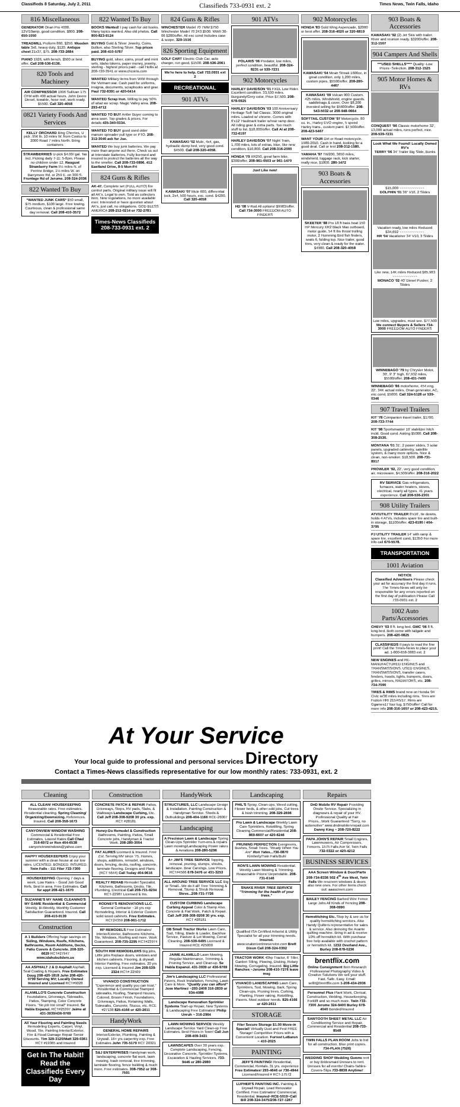Classifieds 8 Saturday, July 2, 2011 Classifieds 733-0931 ext. 2 Times News, Twin Falls, Idaho
816 Miscellaneous
GENERATOR Onan Pro 4000, 12V/10amp, good condition, $800. 208-650-1050
TREADMILL Proform 860, $250. Wooden table 3x6, heavy duty, $120. Antique chest 21x37, $75. 208-733-2684
PIANO 1926, with bench, $500 or best offer. Call 208-536-6136.
820 Tools and Machinery
AIR COMPRESSOR 1996 Sullivan 175 CFM with 400 actual hours. John Deere Diesel, towable, hose reel, work ready. $5500. Call 320-4058
0821 Variety Foods And Services
KELLY ORCHARD Bing Cherries, U pick .95¢ lb. 10 miles W. from Costco to 2000 Road 7 miles North. Bring containers
STRAWBERRIES U-pick $4.00/ gal. Tax incl. Picking daily 7-11; 5-8pm. Please no children under 12. Raugust Strawberry Farm 5½ miles N. of Perrine Bridge, 1½ miles W. on Barrymore Rd. or 259 E. on 300 S. Frontage Rd of Jerome. 208-324-2036
822 Wanted To Buy
*WANTED JUNK CARS* $50 small, $75 medium, $100 large. Free towing. Courteous, clean & professional same day removal. Call 208-410-3572
822 Wanted To Buy
BOOKS Wanted! I pay cash for old books. Many topics wanted. Also old photos. Call 800-823-9124
BUYING Gold & Silver Jewelry, Coins, Bullion, also Sterling Silver. Top prices paid. 208-410-5787
BUYING gold, silver, coins, proof and mint sets, Idaho tokens, paper money, jewelry, sterling - highest prices paid - call Hollis at 208-720-3941 or www.chcoins.com
WANTED Military items from WWI through the Vietnam war. Cash paid for uniforms, insignia, documents, scrapbooks and gear. Paul 732-8391 or 420-0414
WANTED Scrap Iron. Willing to pay 50% of what we scrap. Magic Valley area. 208-293-4712
WANTED TO BUY Antler Buyer coming to area soon. Top grades & prices. For details 435-340-0334.
WANTED TO BUY good used older manure spreader pull type or PTO. 208-312-3040 ask for Joe.
WANTED We buy junk batteries. We pay more than anyone out there. Check us out at Interstate Batteries. Fully licensed and insured to protect the batteries all the way to the smelter. Call 208-733-0896. 412 Eastland Drive, 8-5 Mon-Fri
824 Guns & Rifles
AK-47. Complete set (FULL AUTO) fire control parts. Original military issue will fit all AK's. Legal to own. Sold as collectors item. New regulations, no more available ever. Interested or have question about AK's, just call, no obligations. GOD BLESS AMERICA 208-212-0214 or 732-2781
Times-News Classifieds 208-733-0931 ext. 2
824 Guns & Rifles
WINCHESTER Model 70 7MM $750 Winchester Model 70 243 $500. WWII 30-06 $200/offer. All exc cond Includes case & scope. 329-1516
826 Sporting Equipment
GOLF CART Electric Club Car, auto charger, run good, $1500. 208-536-2061
We're here to help. Call 733.0931 ext 2
RECREATIONAL
901 ATVs
KAWASAKI '02 Mule, 4x4, gas, hydraulic dump bed, very good cond. $4500. Call 208-320-4058.
KAWASAKI '07 Mule 600, differential lock, 2x4, 500 hours, exc. cond. $4200. Call 320-4058
901 ATVs
POLARIS '06 Predator, low miles, perfect condition, beautiful. 208-324-8231 or 539-7231
902 Motorcycles
HARLEY DAVIDSON '01 FXDL Low Rider. Excellent condition. 33,530 miles. Burgundy/Grey color. Price $7,500. 208-678-0925
HARLEY DAVIDSON '03 100 Anniversary Heritage Soft Tail Classic. 3000 original miles. Loaded w/ chrome. Comes with 6'x12' Haulmark trailer w/rear ramp door. All riding gear & extra parts. Too much stuff to list. $18,000/offer. Call Al at 208-732-6197
HARLEY DAVIDSON '07 Night Train, 1,700 miles, lots of extras, blue, like new condition, $10,800. Call 208-316-2000
HONDA '79 XR250, great farm bike, $300/offer. 208-961-0503 or 961-1470
Just Like new!
HD '08 V-Rod All options! $9983/offer. Call 734-3000 FREEDOM AUTO FINDERS
902 Motorcycles
HONDA '83 Gold Wing Aspencade, $2000 or best offer. 208-316-4020 or 320-6819
KAWASAKI '04 Mean Streak 1600cc, in great condition, only 1,200 miles, custom pipes, $5500/offer. 208-280-4467
KAWASAKI '09 Vulcan 900 Custom. 425 miles. Windshield, engine guards. saddlebags & cover, Over $8,200 invested selling for $5600/offer. 208-543-5032 or 208-948-0664
SOFTTAIL CUSTOM '97 Motorcycle. 80 cu. in., Harley EVO engine, 5 speed Harley trans., custom paint. $7,500/offer. 208-423-5467
WANT YOUR Dirt or Road motorcycle. 1980-2010. Cash in hand, looking for a good deal. Call or text 208-312-1580.
YAMAHA '97 TW200, 3650 miles, windshield, luggage rack, kick starter, really nice, $1800. 280-1472
903 Boats & Accessories
SKEETER '88 Pro 18 ft bass boat 150 HP Mercury XR2 Black Max outboard, motor guide, 54 ft lbs thrust trolling motor, 2 Humming Bird fish finders, seats 6, folding top. Nice trailer, good tires, very clean & ready for the water. $4900. Call 208-320-4058
903 Boats & Accessories
KAWASAKI '92 (2) Jet Skis with trailer. River and reunion ready. $3200/offer. 208-312-1507
904 Campers And Shells
***USED SHELLS**** Quality~Low Prices~Selection. 208-312-1525
905 Motor Homes & RVs
CONQUEST '96 Classic motorhome 32', 13,000 actual miles, runs perfect, nice. 208-539-7231
Look What We Found! Locally Owned RV's
TERRY '06 34' Trailer Big Slide, Bunks
$15,000 ~~~~~~~~~~~~
DOLPHIN '01 36" V10, 2 Slides
Vacation ready, low miles Reduced $34,692 ~~~~~~~~~~~~
HR '04 Vacationer 34' V10, 3 Slides
Like new, 14K miles Reduced $65,983 ~~~~~~~~~~~~
MONACO '02 40' Diesel Pusher, 2 Slides
Low miles, upgrades, must see. $77,500
We connect Buyers & Sellers 734-3000 FREEDOM AUTO FINDERS
WINNEBAGO '79 by Chrysler Motor, 30', 9' 3" high, 67,932 miles, $5500/offer. 208-431-7400
WINNEBAGO '86 motorhome, 454 eng, 22', 34K actual miles, Onan generator, AC, exc cond, $5000. Call 324-5128 or 539-0346
907 Travel Trailers
KIT '78 Companion travel trailer, $1700. 208-733-7744
KIT '98 Sportsmaster 19' stabilizer hitch incld. Good cond. Asking $5000. Call 208-308-2530.
MONTANA '01 31', 2 power slides, 3 solar panels, upgraded cabinetry, satellite system, & many more options. Nice & clean, non-smoker. $18,500. 208-731-8917
PROWLER '92, 22', very good condition, air, microwave, $4,500/offer. 208-316-2022
RV SERVICE Gas refrigerators, furnaces, water heaters, stoves, electrical, nearly all types. 41 years experience. Call 208-536-2301
908 Utility Trailers
ATV/UTILITY TRAILER 8'x16', tie downs, holds 4 ATVs, includes spare tire and built-in storage, $1100/offer. 423-6180 / 404-3795
PJ UTILITY TRAILER 14' with ramp & spare tire, excellent cond, $1350 For more info call 670-5578.
TRANSPORTATION
1001 Aviation
NOTICE
Classified Advertisers Please check your ad for accuracy the first day it runs. The Times-News will only be responsible for any errors reported on the first day of publication Please Call 733-0931 ext. 2
1002 Auto Parts/Accessories
CHEVY '03 8 ft. long bed. GMC '06 8 ft. long bed. Both come with tailgate and bumpers. 208-420-0825
CLASSIFIEDS It pays to read the fine print! Call the Times-News to place your ad. 1-800-658-3883 ext. 2
NEW ENGINES and RE-MANUFACTURED ENGINES and TRANSMISSIONS. USED ENGINES, TRANSMISSIONS, transfer cases, fenders, hoods, lights, bumpers, doors, grilles, mirrors, RADIATORS, etc. 208-734-7090
TIRES & RIMS brand new on Honda '04 Civic w/30 miles including rims. Tires are Fuzion HRI 215/45/17. Rims are Ggames17 four lug. $750/offer! Call for more info 208-316-1607 or 208-423-4215.
At Your Service
Your local guide to professional and personal services Directory
Contact a Times-News classifieds representative for our low monthly rates: 733-0931, ext. 2
Cleaning
ALL CLEAN! HOUSEKEEPING Reasonable rates. Free estimates. Residential cleaning. Spring Cleaning/ Organizing/Downsizing. References. Insured. Call 208-358-1673
CANYONVIEW WINDOW WASHING Commercial & Residential Free Estimates, Lowest Rates Call Chad 316-6972 or Ron 404-6538 canyonviewwindows@yahoo.com
HAPPY HOUSEKEEPERS Enjoy your summer with a clean house at our low rates. LICENSED. BONDED. INSURED. Twin Falls - 111 Filer 733-7300
HOUSEKEEPING Opening 7 days a week. Low Rates ~ Good Job Good Refs. Best in area. Free Estimates. Call for appt 208-421-1670
SUZANNE'S MY NAME CLEANING'S MY GAME Residential & Commercial Weekly, Bi-Weekly, Monthly Customer Satisfaction Guaranteed. Insured. Call 208-410-9139
Construction
A 1 Builders Offering huge savings on Siding, Windows, Roofs, Kitchens, Bathrooms, Room Additions, Decks, Patio Covers & Concrete. 208-320-6629 RCT#27947 www.idahobuilders.us
AA ASPHALT J & D Asphalt Asphalt, Seal Coating & Repairs. Free Estimates Doug 208-420-1818 John 208-420-0799 Serving MV; Locally Owned Insured and Licensed RCT#9028
ALAMILLO'S Concrete Construction Foundations, Driveways, Sidewalks, Patios, Stamping, Color Concrete Floors. "No job too small" Insured. Se Habla Espanol. RCT#25397 Jaime at 431-3939/436-9769
All Your Flooring and Painting Needs Remodeling Experts. Carpet, Vinyl, Wood, Tile, Painting Interior/Exterior. Fire & Flood Damage Repair Senior Discounts. Tim 329-3120/Matt 329-0361 RCT #19365 and Insured
Get In The Habit! Read the Classifieds Every Day
Construction
CONCRETE PATCH & REPAIR Patios, Driveways, Steps, RV pads, Slabs, & Walkways Landscape Curbing, Etc. Call Jeff 208-308-9208 30 yrs. exp. RCT #28181
Honey-Do Remodel & Construction Bathrooms, Painting, Patios, Small Concrete jobs, Handyman & Tractor Work. 208-280-3004
PAT ALIRES Licensed & Insured. Free Est. Serving MV since '75. Homes, shops, additions, remodel, windows, doors, fencing, decks, roofing, concrete, laminate flooring. Designs and Plans (RCT 5644) Call Today 404-9616
REALTY REHAB Remodel Specialist, Kitchens, Bathrooms, Decks. Tile, Plumbing, Electrical Call 208-731-9204 RCT-22987 Licensed & Ins.
RODNEY'S RENOVATIONS LLC. General Contractor ~16 yrs exp Remodeling, Interior & Exterior Custom solid wood cabinets. Free Estimates. RCT24359 208-961-1712
RP REMODELS Free Estimates! Interior/Exterior, Bathrooms Kitchens, Tile, Windows, Roofing and more. Work Guaranteed. 208-735-2295 RCT#23974
SOUTH RIM REMODELERS Big jobs, Little jobs Replace doors, windows and kitchen cabinets. Flooring, & drywall. Interior Painting. Free estimates. 20 yrs exp. Licensed & Insured Jim 208-539-2324 RCT# 22509
VIVANCO CONSTRUCTION "Experience and quality you can trust." Residential & Commercial Stamped sidewalks, Roofing, Stamped Houses, Colored, Broom Finish, Foundations, Driveways, Patios, Retaining Walls, Sidewalks, Concrete, Stucco, etc. RCE #27138 825-4166 or 420-2611
HandyWork
GENERAL HOME REPAIRS Interior/Exterior, Plumbing, Painting & Drywall. 16+ yrs carpentry exp. Free Estimates John 735-5179 RCT 20321
S&J ENTERPRISES Handyman work, landscaping, concrete flat work, lawn mowing, trash removal, tree trimming, laminate flooring, fence building & much more. Free estimates. 308-7952 or 308-7591
HandyWork
STRUCTURES, LLC Landscape Design & Installation. Painting Construction & Handyman Service. Sheds & Outbuildings 208-404-1166 RCE-26007
Landscaping
A Precision Lawn & Landscape Spring Clean-Ups Sprinkler Turn-ons & repairs Lawn mowing/Landscaping Power rakes & Aerations 208-280-5296
A+ JIM'S TREE SERVICE Topping, removal, pruning, stumps, shrubs, landscape. Bear Carvings. Low Prices. RCT#4566 678-3476 or 431-3253
ALL AROUND TREE SERVICE LLC Big or Small...We do it all! Tree Trimming & Removal, Stump & Shrub Removal. Steve...208-731-7726
CUSTOM CURBING Landscape Curbing Appeal Color & Stamp Also. Concrete & Flat Work, Patch & Repair. Call Jeff 208-308-9208 30 yrs. exp. RCT #28181
DB Small Tractor Works Lawn Care, Sod, Tilling, Blade & Loader, Backhoe Service, Pasture & Lot Mowing, Corral Cleaning. 208-539-6495 Licensed & Insured RCE #25000
JAIME ALAMILLO Lawn Mowing, Regular Maintenance, Trimming & Pruning Service, and Clean-up. Se Habla Espanol. 431-3939 or 436-9769
Jim's Landscaping LLC Professional Pavers, Rock Installation, Fencing, Lawn Care & More. "Quality you can afford" Jose Martinez ~293-2408 316-2839 or 934-4088
Landscape Renovation Sprinkler Systems Start-up Repair, New Systems & Landscaping Free Estimates! Philip Unruh ~ 316-2964
LAWN MOWING SERVICE Weekly Landscape Service Yard Clean-up Free Estimates. Best Prices in Town! Call Jon 208-409-3431
LAWNSCAPES Over 30 years exp. Complete Landscaping, Fencing, Decorative Concrete, Sprinkler Systems, Excavation & Hauling Services. 733-9446 or 280-2980
Landscaping
PHIL'S Spray, Clean-ups, Weed cutting, Flower beds, & other odd jobs. Cut trees & bush trimming. 208-329-2696
Pro Lawn & Landscape Weekly Lawn Care Sprinklers, Rototilling, Spring Cleaning Commercial/Residential 208-869-6607 or 420-6246
PRUNING PERFECTION Evergreens, Bushes, Small Trees. "Ready When You Are" Ron Yates... 736-0870 Kimberly/Twin Falls/Buhl
RON'S LAWN MOWING Residential. Weekly Lawn Mowing & Trimming. Reasonable Prices! Dependable. 208-731-6146
SNAKE RIVER TREE SERVICE "Trimming for the health of your trees."
Qualified ISA Certified Arborist & Utility Specialist for all your trimming needs. Insured. www.snakerivertreeservice.com Brett Dixon Call 208-324-0392
TRACTOR WORK 40hp Tractor, 6' Tiller, Garden Tilling, Plowing, Disking, Rotary Mowing, Corrugating. Insured. Big Little Ranches ~Jerome 208-410-7276 leave msg
VIVANCO LANDSCAPING Lawn Care, Sprinklers, Sod, Mowing, Bark, Spring Clean-ups, Pruning trees, Curbing, Planting, Power raking, Rototilling, Pavers. Most outdoor needs. 825-4166 or 420-2611
STORAGE
Filer Secure Storage $1.00 Move-in Special! Virtually Dust and Pest FREE Storage! Competitive Prices with a Convenient Location. Forrest LeBaron ~ 410-2025
PAINTING
JEFF'S PAINTING! Residential, Commercial, Rentals. 31 yrs. experience Free Estimates! 293-4646 or 736-4944 Licensed/Insured # RCT-17572
LUPHER'S PAINTING INC. Painting & Drywall Repair, Lead Renovator Certified. Free Estimates! Commercial, Residential. Insured~RCE-5019~Call Bill 208-324-3475/208-727-1267
Repairs
DnD Mobile RV Repair Providing Onsite Service. Specializing in diagnoses & repair of your RV. Professional Quality at Fair Prices...Work Guaranteed "Sorry, no automotive" www.dndmobilervrepair.com Danny King ~ 208-720-8222
PAPA JOHN'S REPAIR Small Engines, Lawnmowers, Air Compressors, Fencers. 1575 Falls Ave W, Twin Falls 732-0322 or 420-4212
BUSINESS SERVICES
AAA Screen Window & Door/Parts 208-734-8336 502 4<sup>th</sup> Ave West, Twin Falls We rescreen windows & doors also new ones. For other items check out: aaascreen.com
BAILEY FENCING Barbed Wire Fence Large Jobs All Kinds of Fencing 208-308-0990
Hemstitching Etc. Stop by & see us for quality hemstitching services. Also Handy Quilters representative for sales & service. Also demoing the Avante quilting machine. Bring in ad & receive 10% off hemstitch kit. With purchase free help available with crochet pattern or hemstitch kit. 1232 Overland Ave., Burley 208-878-0236
brentflix.com
Online Consignment Item Research Professional Photography Video & Creative Solutions We sell your stuff. Fast. Safe. Easy. Email: sellit@brentflix.com 1-208-434-2936
Personnel Plus Plant Work, Clerical, Construction, Welding, Housekeeping, Forklift and so much more. Twin 733-7300 Jerome 324-9400 Burley 678-4040 Bonded/Insured
SAWTOOTH SHEET METAL LLC Air Conditioning Service and Repair. Commercial and Residential 208-733-8548
TWIN FALLS PLAN ROOM Jobs to bid for all construction. Blue print copies. 734-PLAN (7526)
WEDDING SHOP Wedding Gowns rent or buy Bridesmaid Dresses to rent. Dresses for all events! Chairs-Tables-Covers-Slips 733-8838 Anytime!